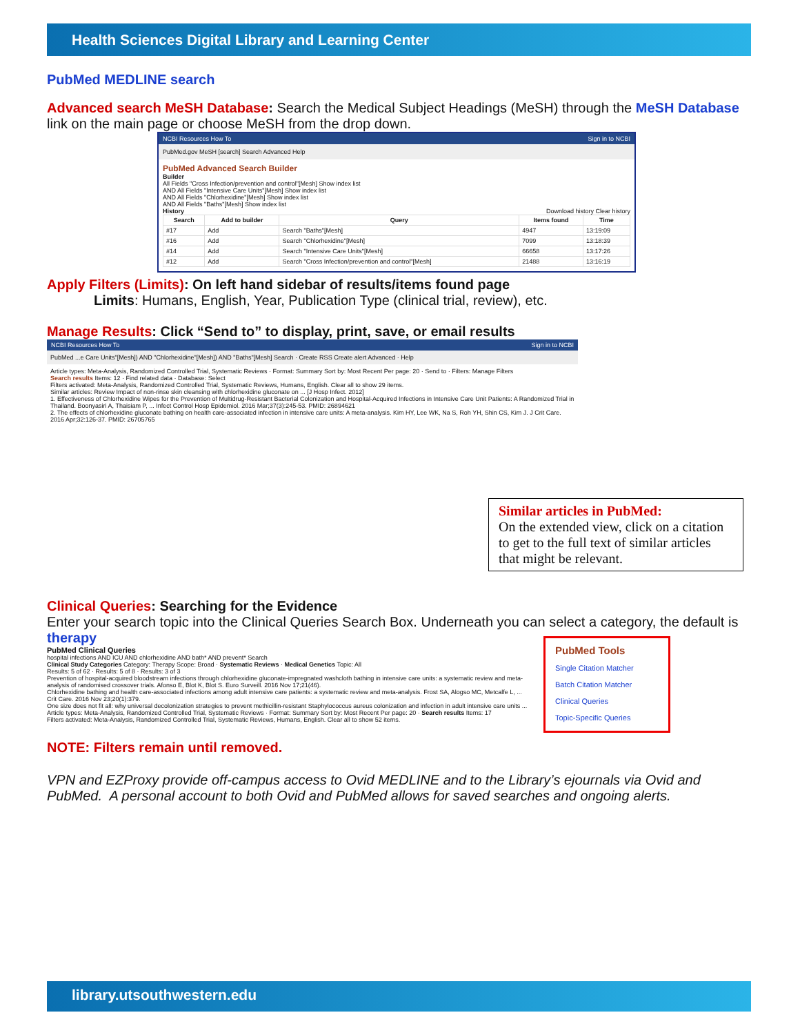Health Sciences Digital Library and Learning Center
PubMed MEDLINE search
Advanced search MeSH Database: Search the Medical Subject Headings (MeSH) through the MeSH Database link on the main page or choose MeSH from the drop down.
NCBI Resources How To Sign in to NCBI
PubMed.gov MeSH [search] Search Advanced Help
PubMed Advanced Search Builder
Builder
All Fields "Cross Infection/prevention and control"[Mesh] Show index list
AND All Fields "Intensive Care Units"[Mesh] Show index list
AND All Fields "Chlorhexidine"[Mesh] Show index list
AND All Fields "Baths"[Mesh] Show index list
History Download history Clear history
| Search | Add to builder | Query | Items found | Time |
| --- | --- | --- | --- | --- |
| #17 | Add | Search "Baths"[Mesh] | 4947 | 13:19:09 |
| #16 | Add | Search "Chlorhexidine"[Mesh] | 7099 | 13:18:39 |
| #14 | Add | Search "Intensive Care Units"[Mesh] | 66658 | 13:17:26 |
| #12 | Add | Search "Cross Infection/prevention and control"[Mesh] | 21488 | 13:16:19 |
Apply Filters (Limits): On left hand sidebar of results/items found page
Limits: Humans, English, Year, Publication Type (clinical trial, review), etc.
Manage Results: Click “Send to” to display, print, save, or email results
NCBI Resources How To Sign in to NCBI
PubMed ...e Care Units"[Mesh]) AND "Chlorhexidine"[Mesh]) AND "Baths"[Mesh] Search · Create RSS Create alert Advanced · Help
Article types: Meta-Analysis, Randomized Controlled Trial, Systematic Reviews · Format: Summary Sort by: Most Recent Per page: 20 · Send to · Filters: Manage Filters
Search results Items: 12 · Find related data · Database: Select
Filters activated: Meta-Analysis, Randomized Controlled Trial, Systematic Reviews, Humans, English. Clear all to show 29 items.
Similar articles: Review Impact of non-rinse skin cleansing with chlorhexidine gluconate on ... [J Hosp Infect. 2012]
1. Effectiveness of Chlorhexidine Wipes for the Prevention of Multidrug-Resistant Bacterial Colonization and Hospital-Acquired Infections in Intensive Care Unit Patients: A Randomized Trial in Thailand. Boonyasiri A, Thaisiam P, ... Infect Control Hosp Epidemiol. 2016 Mar;37(3):245-53. PMID: 26894621
2. The effects of chlorhexidine gluconate bathing on health care-associated infection in intensive care units: A meta-analysis. Kim HY, Lee WK, Na S, Roh YH, Shin CS, Kim J. J Crit Care. 2016 Apr;32:126-37. PMID: 26705765
Similar articles in PubMed:
On the extended view, click on a citation to get to the full text of similar articles that might be relevant.
Clinical Queries: Searching for the Evidence
Enter your search topic into the Clinical Queries Search Box. Underneath you can select a category, the default is therapy
PubMed Clinical Queries
hospital infections AND ICU AND chlorhexidine AND bath* AND prevent* Search
Clinical Study Categories Category: Therapy Scope: Broad · Systematic Reviews · Medical Genetics Topic: All
Results: 5 of 62 · Results: 5 of 8 · Results: 3 of 3
Prevention of hospital-acquired bloodstream infections through chlorhexidine gluconate-impregnated washcloth bathing in intensive care units: a systematic review and meta-analysis of randomised crossover trials. Afonso E, Blot K, Blot S. Euro Surveill. 2016 Nov 17;21(46).
Chlorhexidine bathing and health care-associated infections among adult intensive care patients: a systematic review and meta-analysis. Frost SA, Alogso MC, Metcalfe L, ... Crit Care. 2016 Nov 23;20(1):379.
One size does not fit all: why universal decolonization strategies to prevent methicillin-resistant Staphylococcus aureus colonization and infection in adult intensive care units ...
Article types: Meta-Analysis, Randomized Controlled Trial, Systematic Reviews · Format: Summary Sort by: Most Recent Per page: 20 · Search results Items: 17
Filters activated: Meta-Analysis, Randomized Controlled Trial, Systematic Reviews, Humans, English. Clear all to show 52 items.
PubMed Tools
Single Citation Matcher
Batch Citation Matcher
Clinical Queries
Topic-Specific Queries
NOTE: Filters remain until removed.
VPN and EZProxy provide off-campus access to Ovid MEDLINE and to the Library’s ejournals via Ovid and PubMed. A personal account to both Ovid and PubMed allows for saved searches and ongoing alerts.
library.utsouthwestern.edu